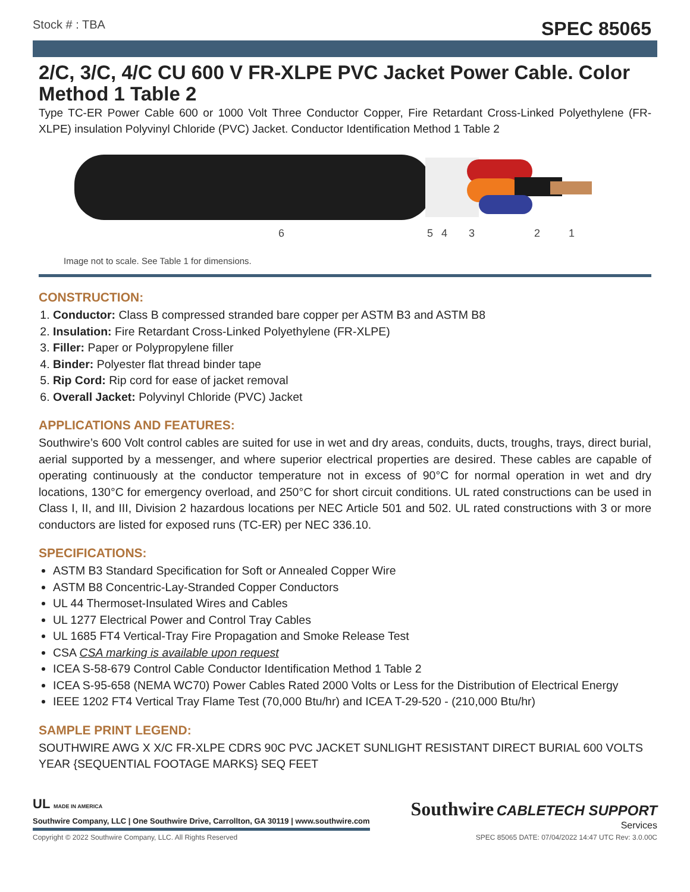Stock # : TBA SPEC 85065
2/C, 3/C, 4/C CU 600 V FR-XLPE PVC Jacket Power Cable. Color Method 1 Table 2
Type TC-ER Power Cable 600 or 1000 Volt Three Conductor Copper, Fire Retardant Cross-Linked Polyethylene (FR-XLPE) insulation Polyvinyl Chloride (PVC) Jacket. Conductor Identification Method 1 Table 2
6
5
4
3
2
1
Image not to scale. See Table 1 for dimensions.
CONSTRUCTION:
1. Conductor: Class B compressed stranded bare copper per ASTM B3 and ASTM B8
2. Insulation: Fire Retardant Cross-Linked Polyethylene (FR-XLPE)
3. Filler: Paper or Polypropylene filler
4. Binder: Polyester flat thread binder tape
5. Rip Cord: Rip cord for ease of jacket removal
6. Overall Jacket: Polyvinyl Chloride (PVC) Jacket
APPLICATIONS AND FEATURES:
Southwire’s 600 Volt control cables are suited for use in wet and dry areas, conduits, ducts, troughs, trays, direct burial, aerial supported by a messenger, and where superior electrical properties are desired. These cables are capable of operating continuously at the conductor temperature not in excess of 90°C for normal operation in wet and dry locations, 130°C for emergency overload, and 250°C for short circuit conditions. UL rated constructions can be used in Class I, II, and III, Division 2 hazardous locations per NEC Article 501 and 502. UL rated constructions with 3 or more conductors are listed for exposed runs (TC-ER) per NEC 336.10.
SPECIFICATIONS:
ASTM B3 Standard Specification for Soft or Annealed Copper Wire
ASTM B8 Concentric-Lay-Stranded Copper Conductors
UL 44 Thermoset-Insulated Wires and Cables
UL 1277 Electrical Power and Control Tray Cables
UL 1685 FT4 Vertical-Tray Fire Propagation and Smoke Release Test
CSA CSA marking is available upon request
ICEA S-58-679 Control Cable Conductor Identification Method 1 Table 2
ICEA S-95-658 (NEMA WC70) Power Cables Rated 2000 Volts or Less for the Distribution of Electrical Energy
IEEE 1202 FT4 Vertical Tray Flame Test (70,000 Btu/hr) and ICEA T-29-520 - (210,000 Btu/hr)
SAMPLE PRINT LEGEND:
SOUTHWIRE AWG X X/C FR-XLPE CDRS 90C PVC JACKET SUNLIGHT RESISTANT DIRECT BURIAL 600 VOLTS YEAR {SEQUENTIAL FOOTAGE MARKS} SEQ FEET
UL MADE IN AMERICA
Southwire Company, LLC | One Southwire Drive, Carrollton, GA 30119 | www.southwire.com
Southwire CABLETECH SUPPORT
Services
Copyright © 2022 Southwire Company, LLC. All Rights Reserved SPEC 85065 DATE: 07/04/2022 14:47 UTC Rev: 3.0.00C